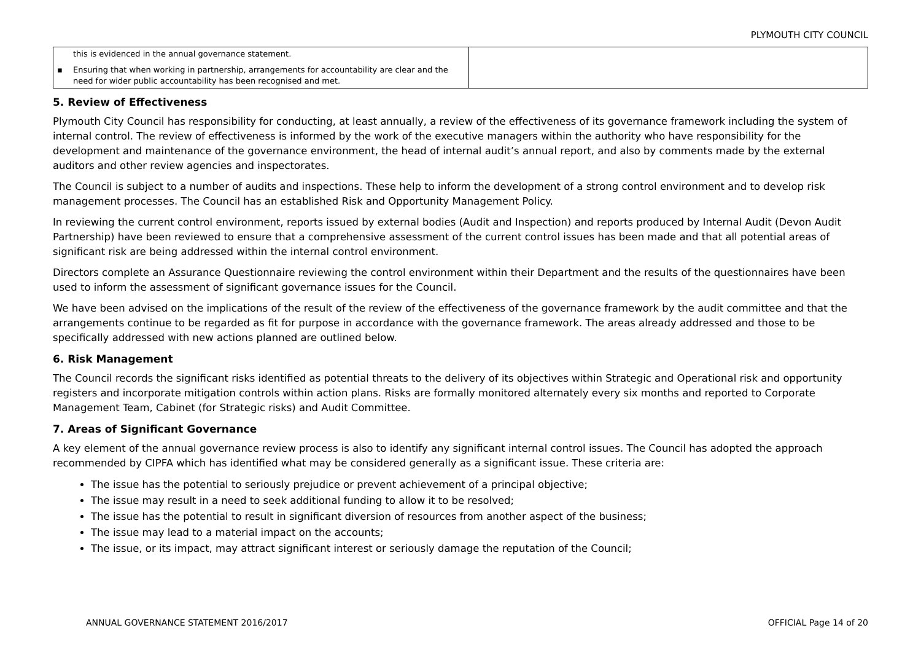PLYMOUTH CITY COUNCIL
| this is evidenced in the annual governance statement. ▪ Ensuring that when working in partnership, arrangements for accountability are clear and the need for wider public accountability has been recognised and met. | |
5. Review of Effectiveness
Plymouth City Council has responsibility for conducting, at least annually, a review of the effectiveness of its governance framework including the system of internal control. The review of effectiveness is informed by the work of the executive managers within the authority who have responsibility for the development and maintenance of the governance environment, the head of internal audit’s annual report, and also by comments made by the external auditors and other review agencies and inspectorates.
The Council is subject to a number of audits and inspections. These help to inform the development of a strong control environment and to develop risk management processes. The Council has an established Risk and Opportunity Management Policy.
In reviewing the current control environment, reports issued by external bodies (Audit and Inspection) and reports produced by Internal Audit (Devon Audit Partnership) have been reviewed to ensure that a comprehensive assessment of the current control issues has been made and that all potential areas of significant risk are being addressed within the internal control environment.
Directors complete an Assurance Questionnaire reviewing the control environment within their Department and the results of the questionnaires have been used to inform the assessment of significant governance issues for the Council.
We have been advised on the implications of the result of the review of the effectiveness of the governance framework by the audit committee and that the arrangements continue to be regarded as fit for purpose in accordance with the governance framework. The areas already addressed and those to be specifically addressed with new actions planned are outlined below.
6. Risk Management
The Council records the significant risks identified as potential threats to the delivery of its objectives within Strategic and Operational risk and opportunity registers and incorporate mitigation controls within action plans. Risks are formally monitored alternately every six months and reported to Corporate Management Team, Cabinet (for Strategic risks) and Audit Committee.
7. Areas of Significant Governance
A key element of the annual governance review process is also to identify any significant internal control issues. The Council has adopted the approach recommended by CIPFA which has identified what may be considered generally as a significant issue. These criteria are:
The issue has the potential to seriously prejudice or prevent achievement of a principal objective;
The issue may result in a need to seek additional funding to allow it to be resolved;
The issue has the potential to result in significant diversion of resources from another aspect of the business;
The issue may lead to a material impact on the accounts;
The issue, or its impact, may attract significant interest or seriously damage the reputation of the Council;
ANNUAL GOVERNANCE STATEMENT 2016/2017 OFFICIAL Page 14 of 20